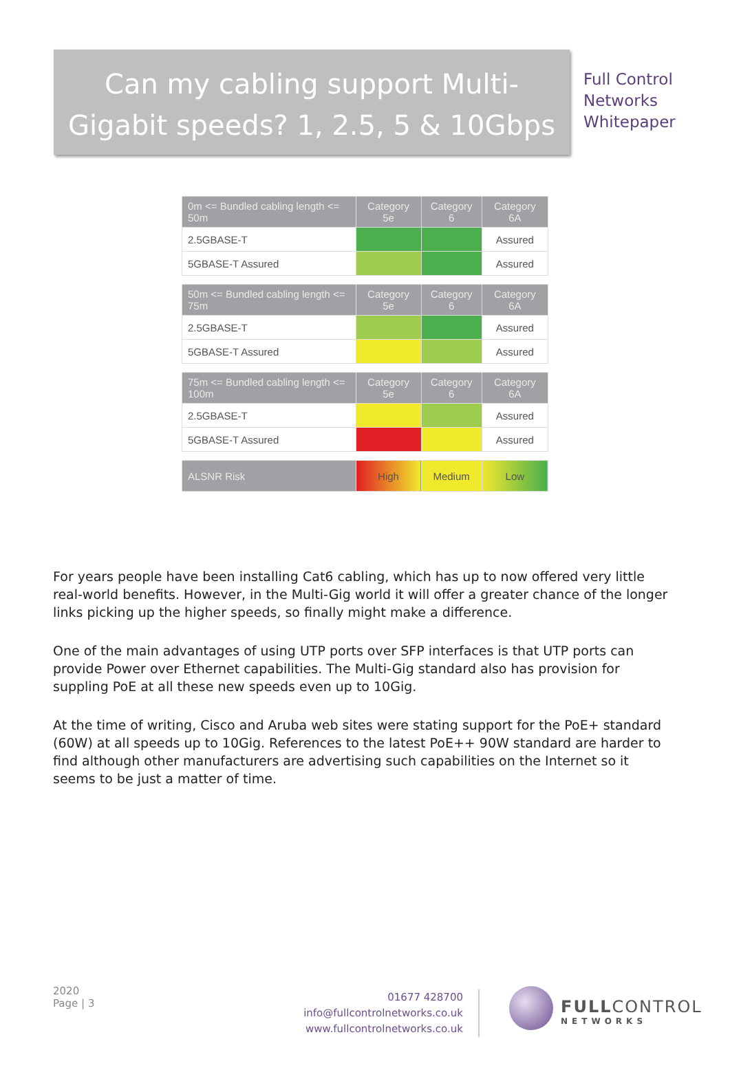Can my cabling support Multi-
Gigabit speeds? 1, 2.5, 5 & 10Gbps
Full Control
Networks
Whitepaper
| 0m <= Bundled cabling length <= 50m | Category 5e | Category 6 | Category 6A |
| --- | --- | --- | --- |
| 2.5GBASE-T | | | Assured |
| 5GBASE-T Assured | | | Assured |
| 50m <= Bundled cabling length <= 75m | Category 5e | Category 6 | Category 6A |
| 2.5GBASE-T | | | Assured |
| 5GBASE-T Assured | | | Assured |
| 75m <= Bundled cabling length <= 100m | Category 5e | Category 6 | Category 6A |
| 2.5GBASE-T | | | Assured |
| 5GBASE-T Assured | | | Assured |
| ALSNR Risk | High | Medium | Low |
For years people have been installing Cat6 cabling, which has up to now offered very little real-world benefits. However, in the Multi-Gig world it will offer a greater chance of the longer links picking up the higher speeds, so finally might make a difference.
One of the main advantages of using UTP ports over SFP interfaces is that UTP ports can provide Power over Ethernet capabilities. The Multi-Gig standard also has provision for suppling PoE at all these new speeds even up to 10Gig.
At the time of writing, Cisco and Aruba web sites were stating support for the PoE+ standard (60W) at all speeds up to 10Gig. References to the latest PoE++ 90W standard are harder to find although other manufacturers are advertising such capabilities on the Internet so it seems to be just a matter of time.
2020
Page | 3
01677 428700
info@fullcontrolnetworks.co.uk
www.fullcontrolnetworks.co.uk
FULLCONTROL
NETWORKS